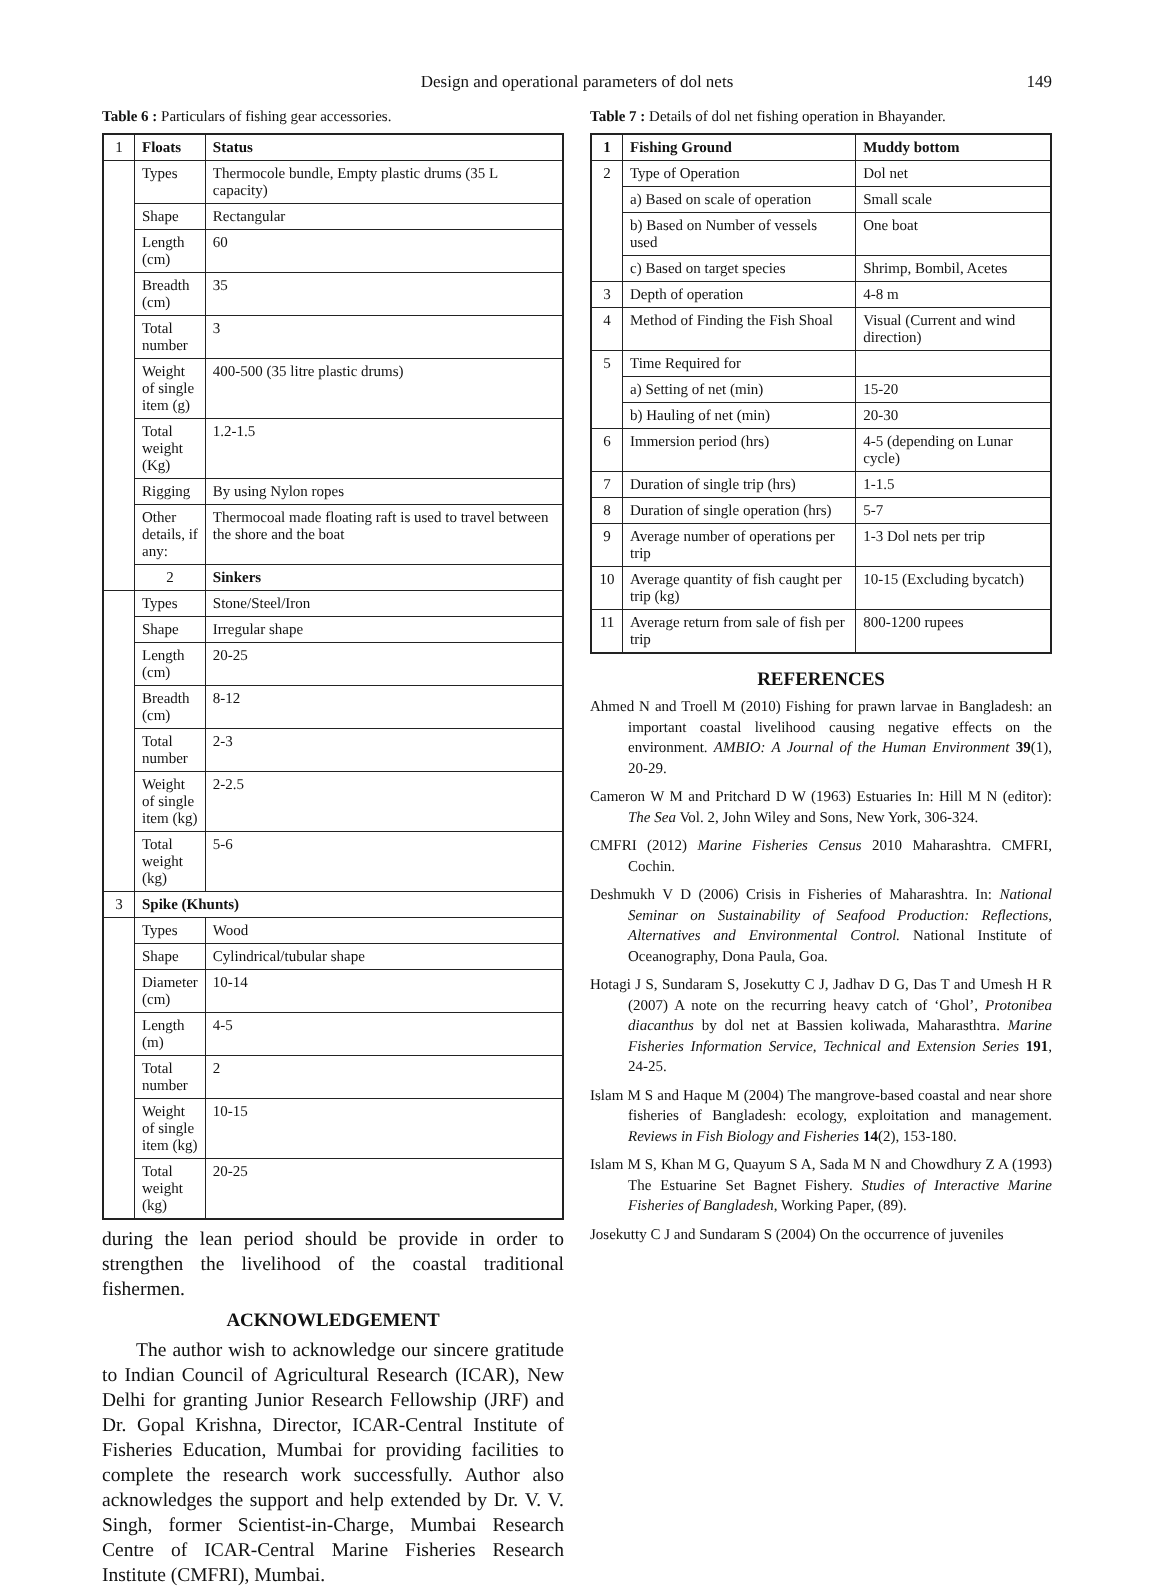Design and operational parameters of dol nets
149
Table 6 : Particulars of fishing gear accessories.
| 1 | Floats | Status |
| | Types | Thermocole bundle, Empty plastic drums (35 L capacity) |
| | Shape | Rectangular |
| | Length (cm) | 60 |
| | Breadth (cm) | 35 |
| | Total number | 3 |
| | Weight of single item (g) | 400-500 (35 litre plastic drums) |
| | Total weight (Kg) | 1.2-1.5 |
| | Rigging | By using Nylon ropes |
| | Other details, if any: | Thermocoal made floating raft is used to travel between the shore and the boat |
| | 2 | Sinkers |
| | Types | Stone/Steel/Iron |
| | Shape | Irregular shape |
| | Length (cm) | 20-25 |
| | Breadth (cm) | 8-12 |
| | Total number | 2-3 |
| | Weight of single item (kg) | 2-2.5 |
| | Total weight (kg) | 5-6 |
| 3 | Spike (Khunts) | |
| | Types | Wood |
| | Shape | Cylindrical/tubular shape |
| | Diameter (cm) | 10-14 |
| | Length (m) | 4-5 |
| | Total number | 2 |
| | Weight of single item (kg) | 10-15 |
| | Total weight (kg) | 20-25 |
during the lean period should be provide in order to strengthen the livelihood of the coastal traditional fishermen.
ACKNOWLEDGEMENT
The author wish to acknowledge our sincere gratitude to Indian Council of Agricultural Research (ICAR), New Delhi for granting Junior Research Fellowship (JRF) and Dr. Gopal Krishna, Director, ICAR-Central Institute of Fisheries Education, Mumbai for providing facilities to complete the research work successfully. Author also acknowledges the support and help extended by Dr. V. V. Singh, former Scientist-in-Charge, Mumbai Research Centre of ICAR-Central Marine Fisheries Research Institute (CMFRI), Mumbai.
Table 7 : Details of dol net fishing operation in Bhayander.
| 1 | Fishing Ground | Muddy bottom |
| --- | --- | --- |
| 2 | Type of Operation | Dol net |
| | a) Based on scale of operation | Small scale |
| | b) Based on Number of vessels used | One boat |
| | c) Based on target species | Shrimp, Bombil, Acetes |
| 3 | Depth of operation | 4-8 m |
| 4 | Method of Finding the Fish Shoal | Visual (Current and wind direction) |
| 5 | Time Required for | |
| | a) Setting of net (min) | 15-20 |
| | b) Hauling of net (min) | 20-30 |
| 6 | Immersion period (hrs) | 4-5 (depending on Lunar cycle) |
| 7 | Duration of single trip (hrs) | 1-1.5 |
| 8 | Duration of single operation (hrs) | 5-7 |
| 9 | Average number of operations per trip | 1-3 Dol nets per trip |
| 10 | Average quantity of fish caught per trip (kg) | 10-15 (Excluding bycatch) |
| 11 | Average return from sale of fish per trip | 800-1200 rupees |
REFERENCES
Ahmed N and Troell M (2010) Fishing for prawn larvae in Bangladesh: an important coastal livelihood causing negative effects on the environment. AMBIO: A Journal of the Human Environment 39(1), 20-29.
Cameron W M and Pritchard D W (1963) Estuaries In: Hill M N (editor): The Sea Vol. 2, John Wiley and Sons, New York, 306-324.
CMFRI (2012) Marine Fisheries Census 2010 Maharashtra. CMFRI, Cochin.
Deshmukh V D (2006) Crisis in Fisheries of Maharashtra. In: National Seminar on Sustainability of Seafood Production: Reflections, Alternatives and Environmental Control. National Institute of Oceanography, Dona Paula, Goa.
Hotagi J S, Sundaram S, Josekutty C J, Jadhav D G, Das T and Umesh H R (2007) A note on the recurring heavy catch of ‘Ghol’, Protonibea diacanthus by dol net at Bassien koliwada, Maharasthtra. Marine Fisheries Information Service, Technical and Extension Series 191, 24-25.
Islam M S and Haque M (2004) The mangrove-based coastal and near shore fisheries of Bangladesh: ecology, exploitation and management. Reviews in Fish Biology and Fisheries 14(2), 153-180.
Islam M S, Khan M G, Quayum S A, Sada M N and Chowdhury Z A (1993) The Estuarine Set Bagnet Fishery. Studies of Interactive Marine Fisheries of Bangladesh, Working Paper, (89).
Josekutty C J and Sundaram S (2004) On the occurrence of juveniles